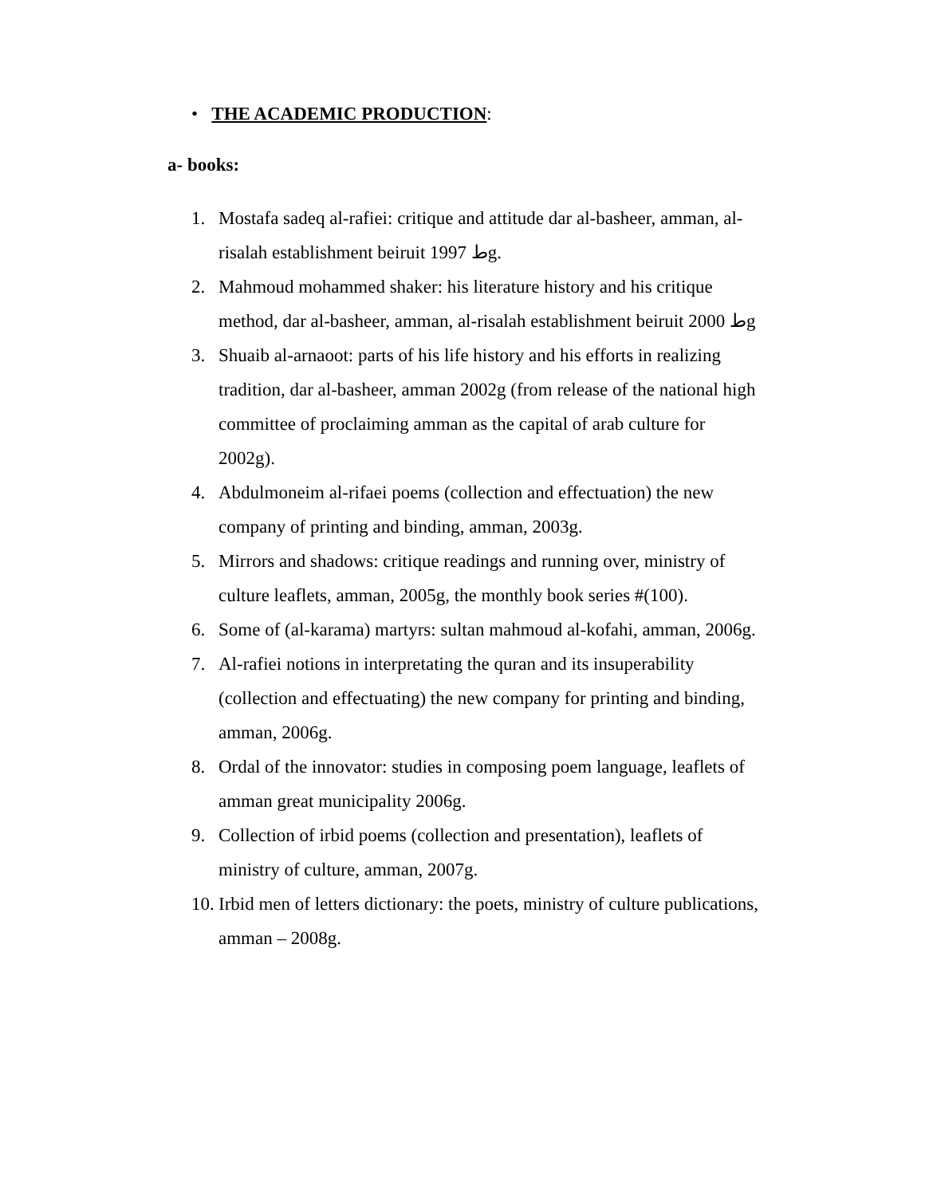• THE ACADEMIC PRODUCTION:
a- books:
1. Mostafa sadeq al-rafiei: critique and attitude dar al-basheer, amman, al-risalah establishment beiruit ط 1997g.
2. Mahmoud mohammed shaker: his literature history and his critique method, dar al-basheer, amman, al-risalah establishment beiruit ط 2000g
3. Shuaib al-arnaoot: parts of his life history and his efforts in realizing tradition, dar al-basheer, amman 2002g (from release of the national high committee of proclaiming amman as the capital of arab culture for 2002g).
4. Abdulmoneim al-rifaei poems (collection and effectuation) the new company of printing and binding, amman, 2003g.
5. Mirrors and shadows: critique readings and running over, ministry of culture leaflets, amman, 2005g, the monthly book series #(100).
6. Some of (al-karama) martyrs: sultan mahmoud al-kofahi, amman, 2006g.
7. Al-rafiei notions in interpretating the quran and its insuperability (collection and effectuating) the new company for printing and binding, amman, 2006g.
8. Ordal of the innovator: studies in composing poem language, leaflets of amman great municipality 2006g.
9. Collection of irbid poems (collection and presentation), leaflets of ministry of culture, amman, 2007g.
10. Irbid men of letters dictionary: the poets, ministry of culture publications, amman – 2008g.